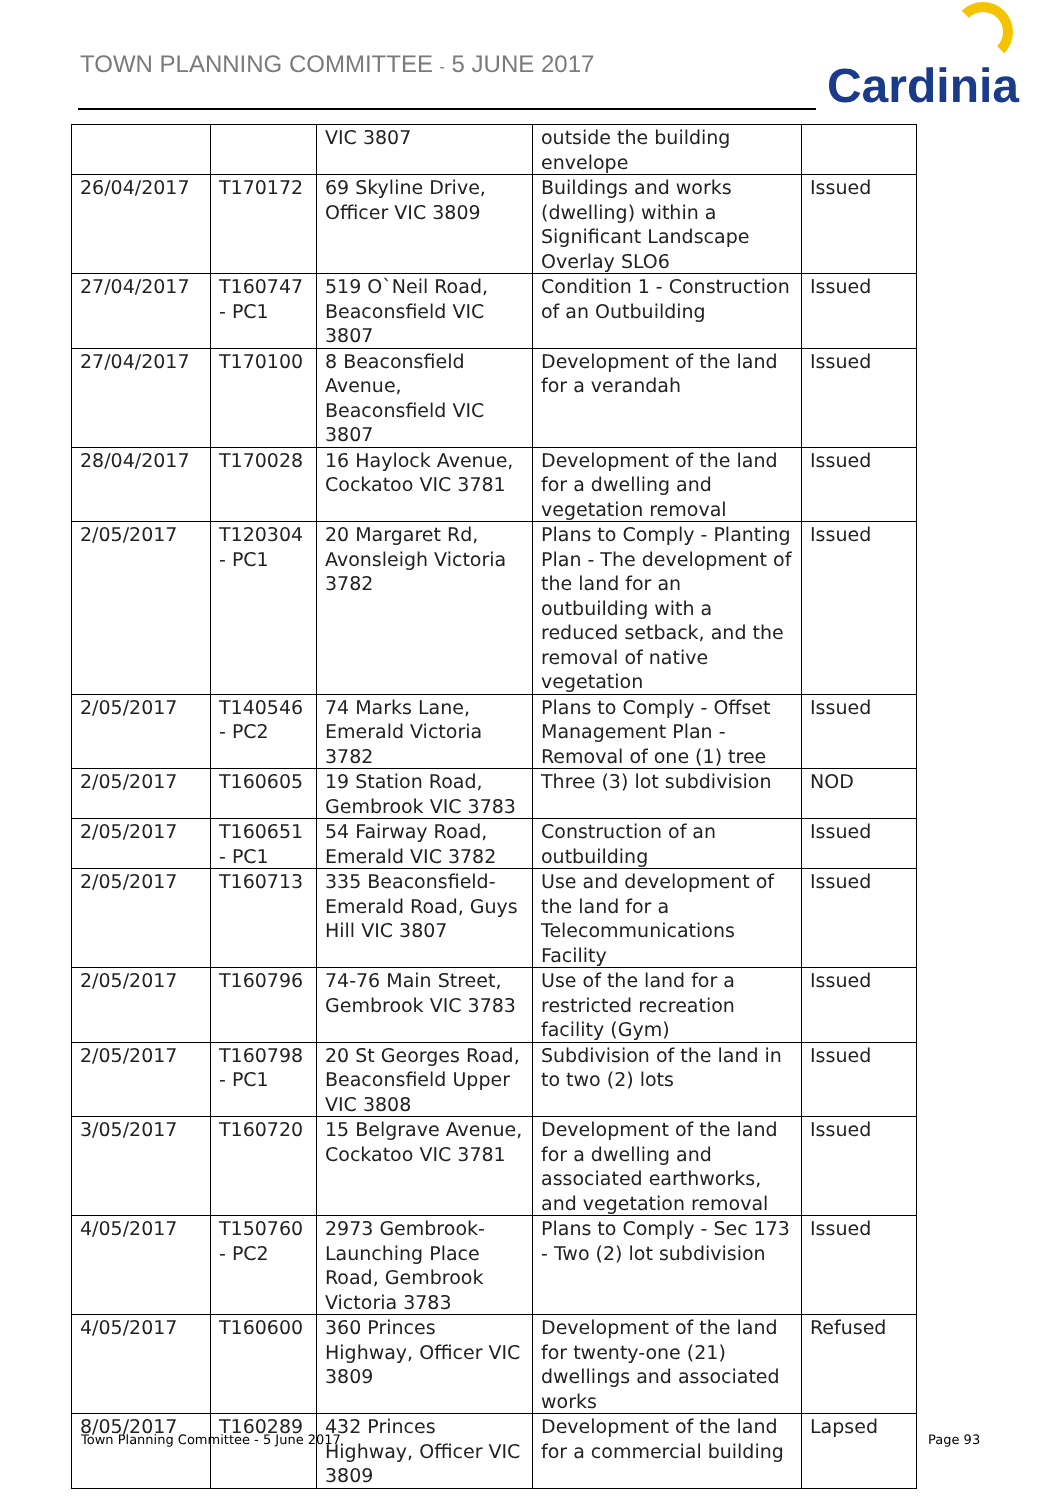TOWN PLANNING COMMITTEE - 5 JUNE 2017
Cardinia
| | | VIC 3807 | outside the building envelope | |
| 26/04/2017 | T170172 | 69 Skyline Drive, Officer VIC 3809 | Buildings and works (dwelling) within a Significant Landscape Overlay SLO6 | Issued |
| 27/04/2017 | T160747 - PC1 | 519 O`Neil Road, Beaconsfield VIC 3807 | Condition 1 - Construction of an Outbuilding | Issued |
| 27/04/2017 | T170100 | 8 Beaconsfield Avenue, Beaconsfield VIC 3807 | Development of the land for a verandah | Issued |
| 28/04/2017 | T170028 | 16 Haylock Avenue, Cockatoo VIC 3781 | Development of the land for a dwelling and vegetation removal | Issued |
| 2/05/2017 | T120304 - PC1 | 20 Margaret Rd, Avonsleigh Victoria 3782 | Plans to Comply - Planting Plan - The development of the land for an outbuilding with a reduced setback, and the removal of native vegetation | Issued |
| 2/05/2017 | T140546 - PC2 | 74 Marks Lane, Emerald Victoria 3782 | Plans to Comply - Offset Management Plan - Removal of one (1) tree | Issued |
| 2/05/2017 | T160605 | 19 Station Road, Gembrook VIC 3783 | Three (3) lot subdivision | NOD |
| 2/05/2017 | T160651 - PC1 | 54 Fairway Road, Emerald VIC 3782 | Construction of an outbuilding | Issued |
| 2/05/2017 | T160713 | 335 Beaconsfield-Emerald Road, Guys Hill VIC 3807 | Use and development of the land for a Telecommunications Facility | Issued |
| 2/05/2017 | T160796 | 74-76 Main Street, Gembrook VIC 3783 | Use of the land for a restricted recreation facility (Gym) | Issued |
| 2/05/2017 | T160798 - PC1 | 20 St Georges Road, Beaconsfield Upper VIC 3808 | Subdivision of the land in to two (2) lots | Issued |
| 3/05/2017 | T160720 | 15 Belgrave Avenue, Cockatoo VIC 3781 | Development of the land for a dwelling and associated earthworks, and vegetation removal | Issued |
| 4/05/2017 | T150760 - PC2 | 2973 Gembrook-Launching Place Road, Gembrook Victoria 3783 | Plans to Comply - Sec 173 - Two (2) lot subdivision | Issued |
| 4/05/2017 | T160600 | 360 Princes Highway, Officer VIC 3809 | Development of the land for twenty-one (21) dwellings and associated works | Refused |
| 8/05/2017 | T160289 | 432 Princes Highway, Officer VIC 3809 | Development of the land for a commercial building | Lapsed |
Town Planning Committee - 5 June 2017
Page 93